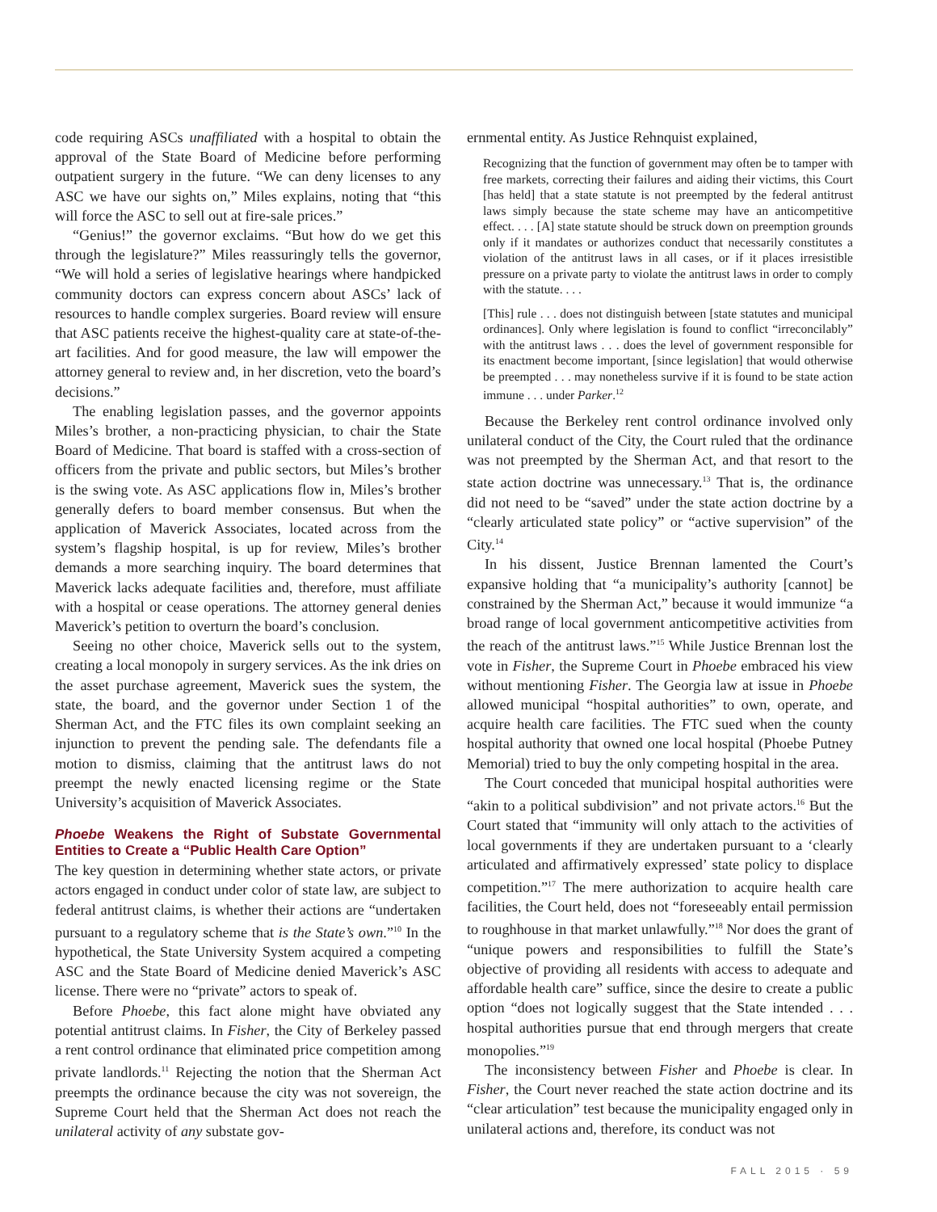code requiring ASCs unaffiliated with a hospital to obtain the approval of the State Board of Medicine before performing outpatient surgery in the future. “We can deny licenses to any ASC we have our sights on,” Miles explains, noting that “this will force the ASC to sell out at fire-sale prices.”
“Genius!” the governor exclaims. “But how do we get this through the legislature?” Miles reassuringly tells the governor, “We will hold a series of legislative hearings where handpicked community doctors can express concern about ASCs’ lack of resources to handle complex surgeries. Board review will ensure that ASC patients receive the highest-quality care at state-of-the-art facilities. And for good measure, the law will empower the attorney general to review and, in her discretion, veto the board’s decisions.”
The enabling legislation passes, and the governor appoints Miles’s brother, a non-practicing physician, to chair the State Board of Medicine. That board is staffed with a cross-section of officers from the private and public sectors, but Miles’s brother is the swing vote. As ASC applications flow in, Miles’s brother generally defers to board member consensus. But when the application of Maverick Associates, located across from the system’s flagship hospital, is up for review, Miles’s brother demands a more searching inquiry. The board determines that Maverick lacks adequate facilities and, therefore, must affiliate with a hospital or cease operations. The attorney general denies Maverick’s petition to overturn the board’s conclusion.
Seeing no other choice, Maverick sells out to the system, creating a local monopoly in surgery services. As the ink dries on the asset purchase agreement, Maverick sues the system, the state, the board, and the governor under Section 1 of the Sherman Act, and the FTC files its own complaint seeking an injunction to prevent the pending sale. The defendants file a motion to dismiss, claiming that the antitrust laws do not preempt the newly enacted licensing regime or the State University’s acquisition of Maverick Associates.
Phoebe Weakens the Right of Substate Governmental Entities to Create a “Public Health Care Option”
The key question in determining whether state actors, or private actors engaged in conduct under color of state law, are subject to federal antitrust claims, is whether their actions are “undertaken pursuant to a regulatory scheme that is the State’s own.”<sup>10</sup> In the hypothetical, the State University System acquired a competing ASC and the State Board of Medicine denied Maverick’s ASC license. There were no “private” actors to speak of.
Before Phoebe, this fact alone might have obviated any potential antitrust claims. In Fisher, the City of Berkeley passed a rent control ordinance that eliminated price competition among private landlords.<sup>11</sup> Rejecting the notion that the Sherman Act preempts the ordinance because the city was not sovereign, the Supreme Court held that the Sherman Act does not reach the unilateral activity of any substate gov-
ernmental entity. As Justice Rehnquist explained,
Recognizing that the function of government may often be to tamper with free markets, correcting their failures and aiding their victims, this Court [has held] that a state statute is not preempted by the federal antitrust laws simply because the state scheme may have an anticompetitive effect. . . . [A] state statute should be struck down on preemption grounds only if it mandates or authorizes conduct that necessarily constitutes a violation of the antitrust laws in all cases, or if it places irresistible pressure on a private party to violate the antitrust laws in order to comply with the statute. . . .
[This] rule . . . does not distinguish between [state statutes and municipal ordinances]. Only where legislation is found to conflict “irreconcilably” with the antitrust laws . . . does the level of government responsible for its enactment become important, [since legislation] that would otherwise be preempted . . . may nonetheless survive if it is found to be state action immune . . . under Parker.<sup>12</sup>
Because the Berkeley rent control ordinance involved only unilateral conduct of the City, the Court ruled that the ordinance was not preempted by the Sherman Act, and that resort to the state action doctrine was unnecessary.<sup>13</sup> That is, the ordinance did not need to be “saved” under the state action doctrine by a “clearly articulated state policy” or “active supervision” of the City.<sup>14</sup>
In his dissent, Justice Brennan lamented the Court’s expansive holding that “a municipality’s authority [cannot] be constrained by the Sherman Act,” because it would immunize “a broad range of local government anticompetitive activities from the reach of the antitrust laws.”<sup>15</sup> While Justice Brennan lost the vote in Fisher, the Supreme Court in Phoebe embraced his view without mentioning Fisher. The Georgia law at issue in Phoebe allowed municipal “hospital authorities” to own, operate, and acquire health care facilities. The FTC sued when the county hospital authority that owned one local hospital (Phoebe Putney Memorial) tried to buy the only competing hospital in the area.
The Court conceded that municipal hospital authorities were “akin to a political subdivision” and not private actors.<sup>16</sup> But the Court stated that “immunity will only attach to the activities of local governments if they are undertaken pursuant to a ‘clearly articulated and affirmatively expressed’ state policy to displace competition.”<sup>17</sup> The mere authorization to acquire health care facilities, the Court held, does not “foreseeably entail permission to roughhouse in that market unlawfully.”<sup>18</sup> Nor does the grant of “unique powers and responsibilities to fulfill the State’s objective of providing all residents with access to adequate and affordable health care” suffice, since the desire to create a public option “does not logically suggest that the State intended . . . hospital authorities pursue that end through mergers that create monopolies.”<sup>19</sup>
The inconsistency between Fisher and Phoebe is clear. In Fisher, the Court never reached the state action doctrine and its “clear articulation” test because the municipality engaged only in unilateral actions and, therefore, its conduct was not
FALL 2015 · 59